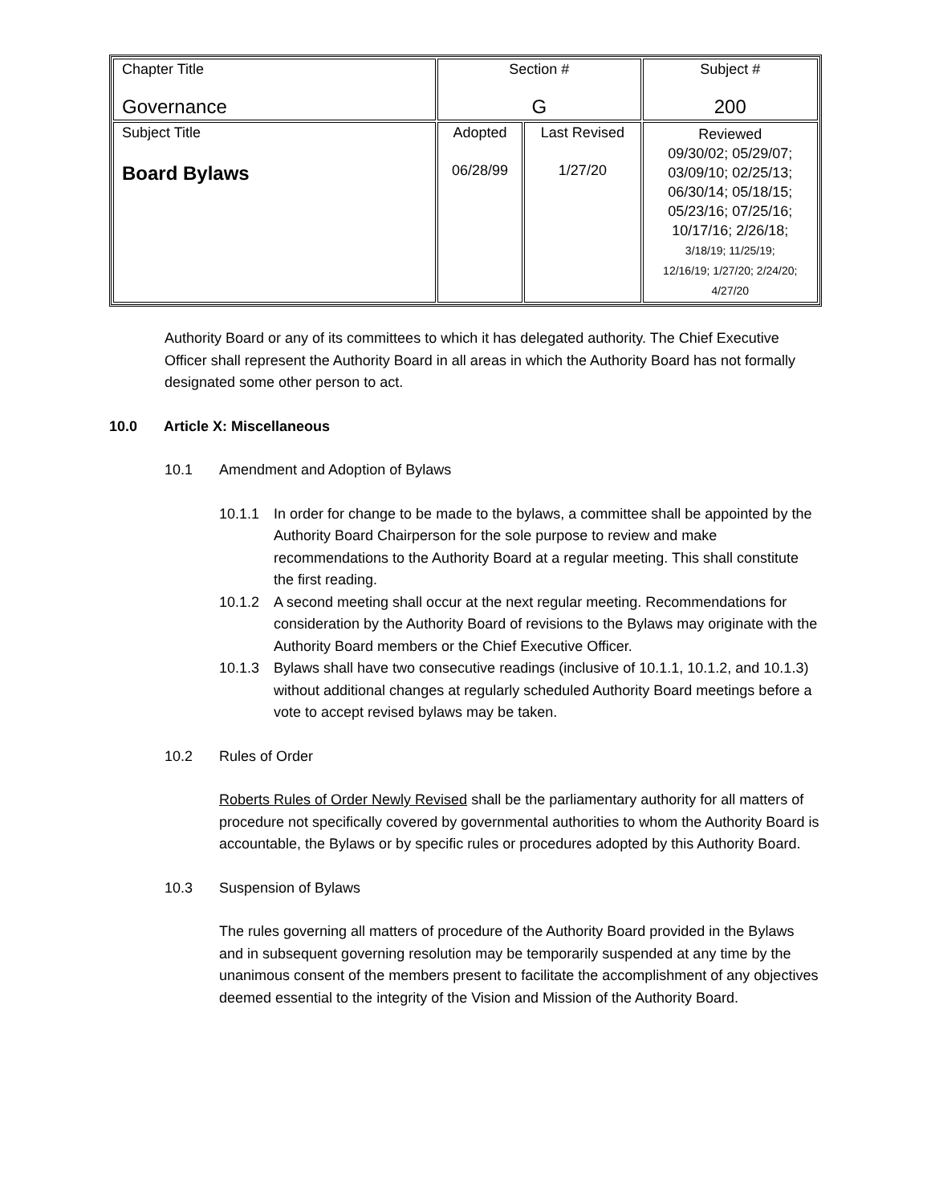| Chapter Title Governance | Section # G | | Subject # 200 |
| Subject Title Board Bylaws | Adopted 06/28/99 | Last Revised 1/27/20 | Reviewed 09/30/02; 05/29/07; 03/09/10; 02/25/13; 06/30/14; 05/18/15; 05/23/16; 07/25/16; 10/17/16; 2/26/18; 3/18/19; 11/25/19; 12/16/19; 1/27/20; 2/24/20; 4/27/20 |
Authority Board or any of its committees to which it has delegated authority. The Chief Executive Officer shall represent the Authority Board in all areas in which the Authority Board has not formally designated some other person to act.
10.0 Article X: Miscellaneous
10.1 Amendment and Adoption of Bylaws
10.1.1 In order for change to be made to the bylaws, a committee shall be appointed by the Authority Board Chairperson for the sole purpose to review and make recommendations to the Authority Board at a regular meeting. This shall constitute the first reading.
10.1.2 A second meeting shall occur at the next regular meeting. Recommendations for consideration by the Authority Board of revisions to the Bylaws may originate with the Authority Board members or the Chief Executive Officer.
10.1.3 Bylaws shall have two consecutive readings (inclusive of 10.1.1, 10.1.2, and 10.1.3) without additional changes at regularly scheduled Authority Board meetings before a vote to accept revised bylaws may be taken.
10.2 Rules of Order
Roberts Rules of Order Newly Revised shall be the parliamentary authority for all matters of procedure not specifically covered by governmental authorities to whom the Authority Board is accountable, the Bylaws or by specific rules or procedures adopted by this Authority Board.
10.3 Suspension of Bylaws
The rules governing all matters of procedure of the Authority Board provided in the Bylaws and in subsequent governing resolution may be temporarily suspended at any time by the unanimous consent of the members present to facilitate the accomplishment of any objectives deemed essential to the integrity of the Vision and Mission of the Authority Board.